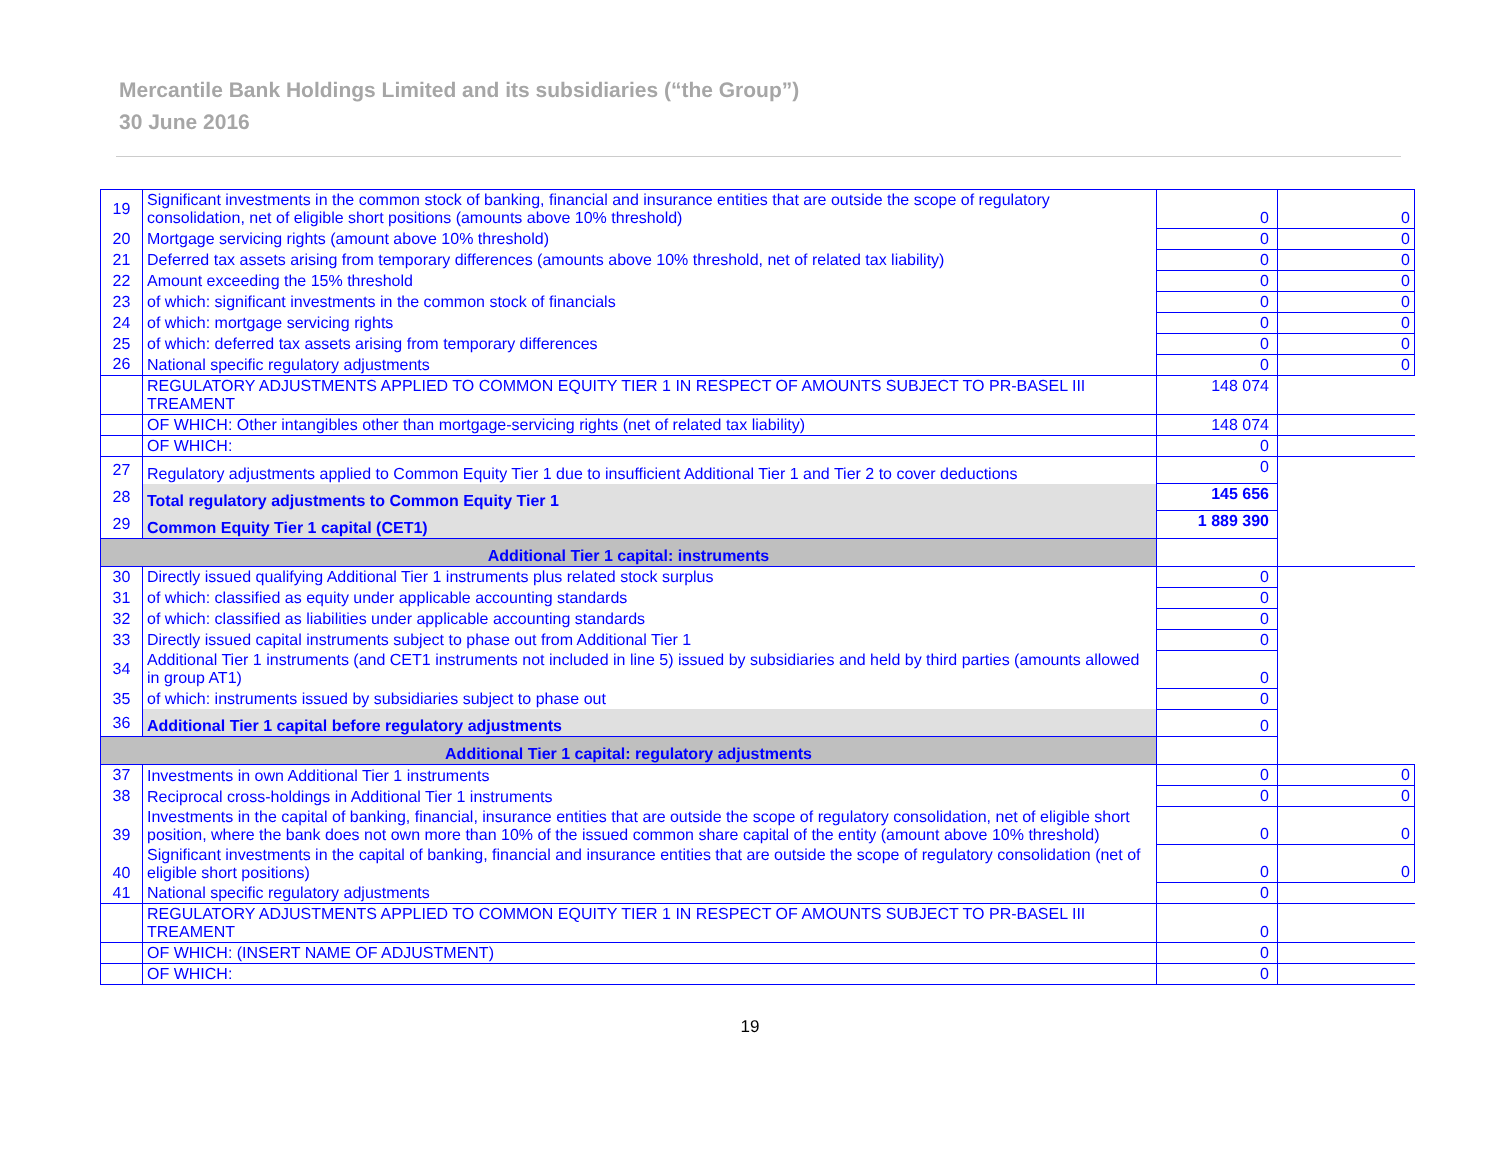Mercantile Bank Holdings Limited and its subsidiaries (“the Group”)
30 June 2016
| 19 | Significant investments in the common stock of banking, financial and insurance entities that are outside the scope of regulatory consolidation, net of eligible short positions (amounts above 10% threshold) | 0 | 0 |
| 20 | Mortgage servicing rights (amount above 10% threshold) | 0 | 0 |
| 21 | Deferred tax assets arising from temporary differences (amounts above 10% threshold, net of related tax liability) | 0 | 0 |
| 22 | Amount exceeding the 15% threshold | 0 | 0 |
| 23 | of which: significant investments in the common stock of financials | 0 | 0 |
| 24 | of which: mortgage servicing rights | 0 | 0 |
| 25 | of which: deferred tax assets arising from temporary differences | 0 | 0 |
| 26 | National specific regulatory adjustments | 0 | 0 |
| | REGULATORY ADJUSTMENTS APPLIED TO COMMON EQUITY TIER 1 IN RESPECT OF AMOUNTS SUBJECT TO PR-BASEL III TREAMENT | 148 074 | |
| | OF WHICH: Other intangibles other than mortgage-servicing rights (net of related tax liability) | 148 074 | |
| | OF WHICH: | 0 | |
| 27 | Regulatory adjustments applied to Common Equity Tier 1 due to insufficient Additional Tier 1 and Tier 2 to cover deductions | 0 | |
| 28 | Total regulatory adjustments to Common Equity Tier 1 | 145 656 | |
| 29 | Common Equity Tier 1 capital (CET1) | 1 889 390 | |
| Additional Tier 1 capital: instruments | | | |
| 30 | Directly issued qualifying Additional Tier 1 instruments plus related stock surplus | 0 | |
| 31 | of which: classified as equity under applicable accounting standards | 0 | |
| 32 | of which: classified as liabilities under applicable accounting standards | 0 | |
| 33 | Directly issued capital instruments subject to phase out from Additional Tier 1 | 0 | |
| 34 | Additional Tier 1 instruments (and CET1 instruments not included in line 5) issued by subsidiaries and held by third parties (amounts allowed in group AT1) | 0 | |
| 35 | of which: instruments issued by subsidiaries subject to phase out | 0 | |
| 36 | Additional Tier 1 capital before regulatory adjustments | 0 | |
| Additional Tier 1 capital: regulatory adjustments | | | |
| 37 | Investments in own Additional Tier 1 instruments | 0 | 0 |
| 38 | Reciprocal cross-holdings in Additional Tier 1 instruments | 0 | 0 |
| 39 | Investments in the capital of banking, financial, insurance entities that are outside the scope of regulatory consolidation, net of eligible short position, where the bank does not own more than 10% of the issued common share capital of the entity (amount above 10% threshold) | 0 | 0 |
| 40 | Significant investments in the capital of banking, financial and insurance entities that are outside the scope of regulatory consolidation (net of eligible short positions) | 0 | 0 |
| 41 | National specific regulatory adjustments | 0 | |
| | REGULATORY ADJUSTMENTS APPLIED TO COMMON EQUITY TIER 1 IN RESPECT OF AMOUNTS SUBJECT TO PR-BASEL III TREAMENT | 0 | |
| | OF WHICH: (INSERT NAME OF ADJUSTMENT) | 0 | |
| | OF WHICH: | 0 | |
19